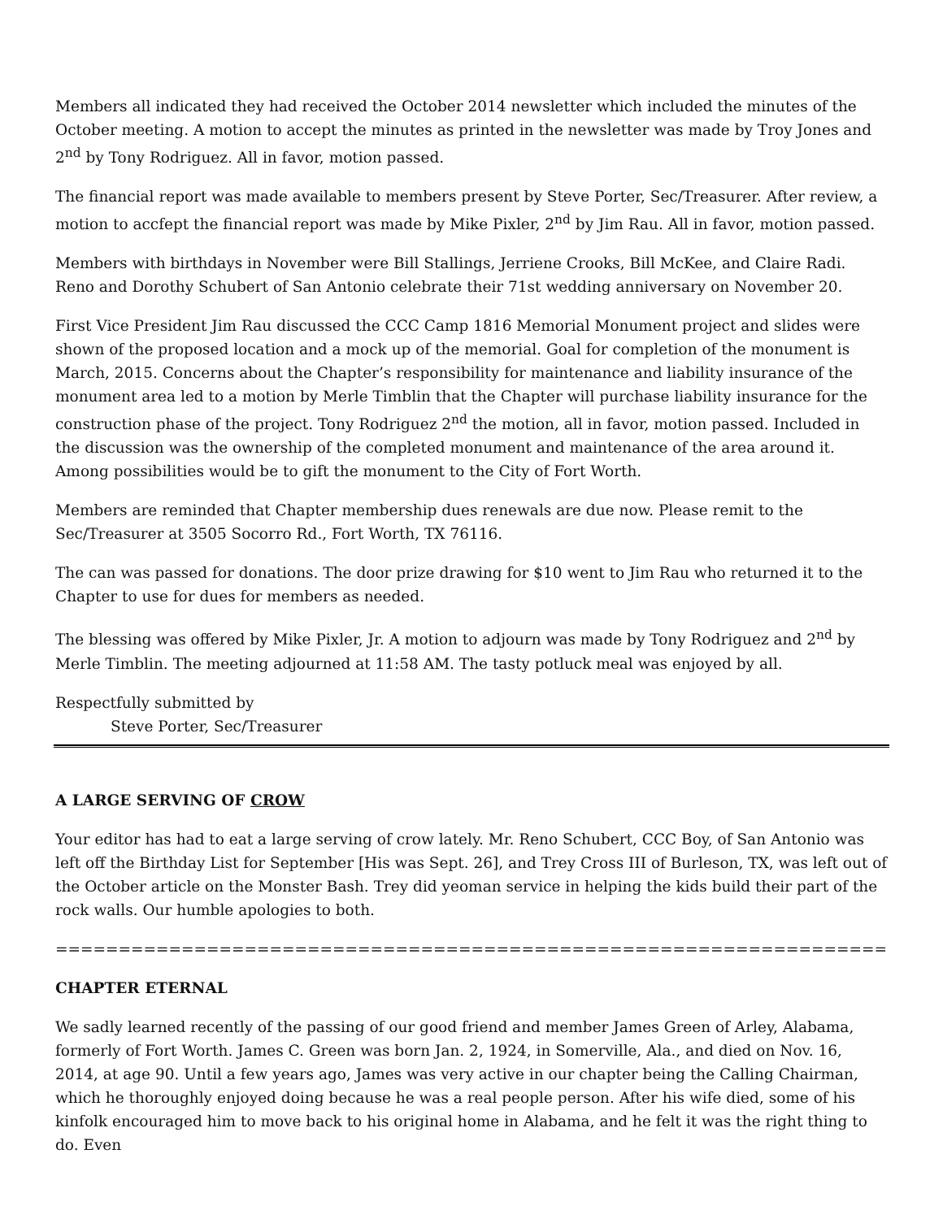Members all indicated they had received the October 2014 newsletter which included the minutes of the October meeting. A motion to accept the minutes as printed in the newsletter was made by Troy Jones and 2<sup>nd</sup> by Tony Rodriguez. All in favor, motion passed.
The financial report was made available to members present by Steve Porter, Sec/Treasurer. After review, a motion to accfept the financial report was made by Mike Pixler, 2<sup>nd</sup> by Jim Rau. All in favor, motion passed.
Members with birthdays in November were Bill Stallings, Jerriene Crooks, Bill McKee, and Claire Radi. Reno and Dorothy Schubert of San Antonio celebrate their 71st wedding anniversary on November 20.
First Vice President Jim Rau discussed the CCC Camp 1816 Memorial Monument project and slides were shown of the proposed location and a mock up of the memorial. Goal for completion of the monument is March, 2015. Concerns about the Chapter’s responsibility for maintenance and liability insurance of the monument area led to a motion by Merle Timblin that the Chapter will purchase liability insurance for the construction phase of the project. Tony Rodriguez 2<sup>nd</sup> the motion, all in favor, motion passed. Included in the discussion was the ownership of the completed monument and maintenance of the area around it. Among possibilities would be to gift the monument to the City of Fort Worth.
Members are reminded that Chapter membership dues renewals are due now. Please remit to the Sec/Treasurer at 3505 Socorro Rd., Fort Worth, TX 76116.
The can was passed for donations. The door prize drawing for $10 went to Jim Rau who returned it to the Chapter to use for dues for members as needed.
The blessing was offered by Mike Pixler, Jr. A motion to adjourn was made by Tony Rodriguez and 2<sup>nd</sup> by Merle Timblin. The meeting adjourned at 11:58 AM. The tasty potluck meal was enjoyed by all.
Respectfully submitted by
Steve Porter, Sec/Treasurer
A LARGE SERVING OF CROW
Your editor has had to eat a large serving of crow lately. Mr. Reno Schubert, CCC Boy, of San Antonio was left off the Birthday List for September [His was Sept. 26], and Trey Cross III of Burleson, TX, was left out of the October article on the Monster Bash. Trey did yeoman service in helping the kids build their part of the rock walls. Our humble apologies to both.
=========================================================================================
CHAPTER ETERNAL
We sadly learned recently of the passing of our good friend and member James Green of Arley, Alabama, formerly of Fort Worth. James C. Green was born Jan. 2, 1924, in Somerville, Ala., and died on Nov. 16, 2014, at age 90. Until a few years ago, James was very active in our chapter being the Calling Chairman, which he thoroughly enjoyed doing because he was a real people person. After his wife died, some of his kinfolk encouraged him to move back to his original home in Alabama, and he felt it was the right thing to do. Even